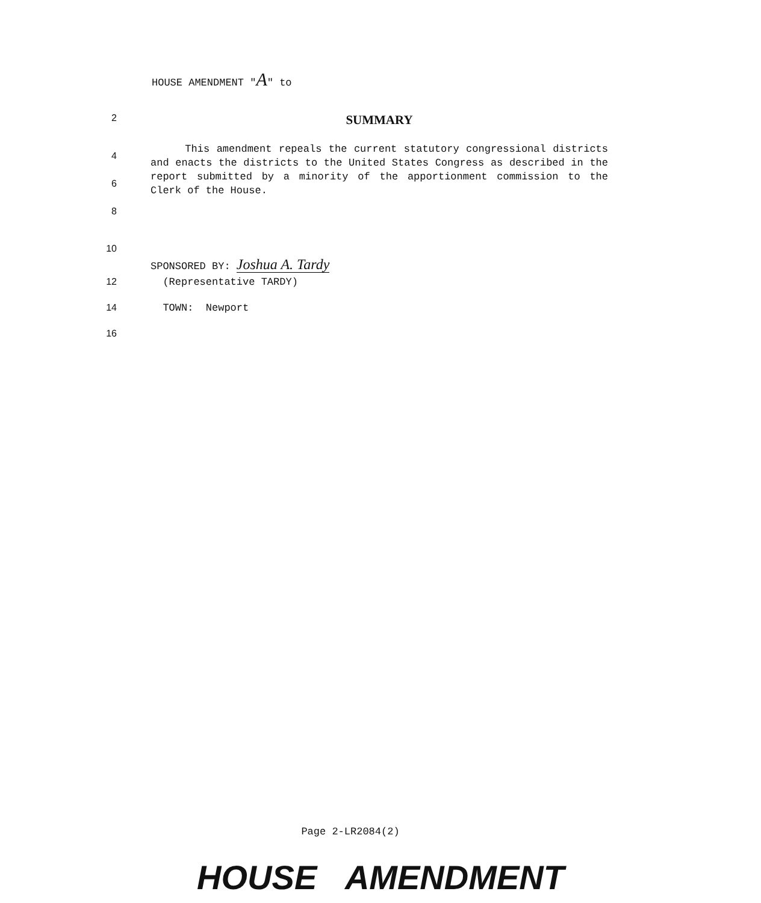HOUSE AMENDMENT "A" to
2
SUMMARY
4
6
8
This amendment repeals the current statutory congressional districts and enacts the districts to the United States Congress as described in the report submitted by a minority of the apportionment commission to the Clerk of the House.
10
SPONSORED BY: Joshua A. Tardy
12 (Representative TARDY)
14 TOWN: Newport
16
Page 2-LR2084(2)
HOUSE AMENDMENT